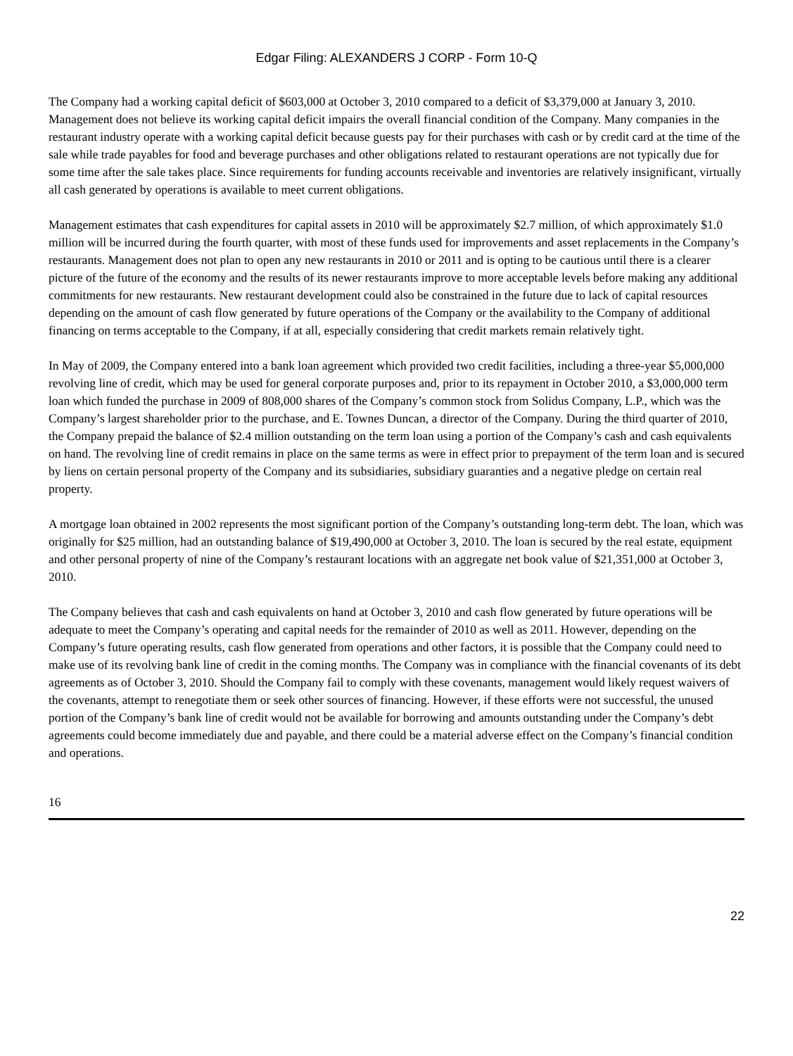Edgar Filing: ALEXANDERS J CORP - Form 10-Q
The Company had a working capital deficit of $603,000 at October 3, 2010 compared to a deficit of $3,379,000 at January 3, 2010. Management does not believe its working capital deficit impairs the overall financial condition of the Company. Many companies in the restaurant industry operate with a working capital deficit because guests pay for their purchases with cash or by credit card at the time of the sale while trade payables for food and beverage purchases and other obligations related to restaurant operations are not typically due for some time after the sale takes place. Since requirements for funding accounts receivable and inventories are relatively insignificant, virtually all cash generated by operations is available to meet current obligations.
Management estimates that cash expenditures for capital assets in 2010 will be approximately $2.7 million, of which approximately $1.0 million will be incurred during the fourth quarter, with most of these funds used for improvements and asset replacements in the Company’s restaurants. Management does not plan to open any new restaurants in 2010 or 2011 and is opting to be cautious until there is a clearer picture of the future of the economy and the results of its newer restaurants improve to more acceptable levels before making any additional commitments for new restaurants. New restaurant development could also be constrained in the future due to lack of capital resources depending on the amount of cash flow generated by future operations of the Company or the availability to the Company of additional financing on terms acceptable to the Company, if at all, especially considering that credit markets remain relatively tight.
In May of 2009, the Company entered into a bank loan agreement which provided two credit facilities, including a three-year $5,000,000 revolving line of credit, which may be used for general corporate purposes and, prior to its repayment in October 2010, a $3,000,000 term loan which funded the purchase in 2009 of 808,000 shares of the Company’s common stock from Solidus Company, L.P., which was the Company’s largest shareholder prior to the purchase, and E. Townes Duncan, a director of the Company. During the third quarter of 2010, the Company prepaid the balance of $2.4 million outstanding on the term loan using a portion of the Company’s cash and cash equivalents on hand. The revolving line of credit remains in place on the same terms as were in effect prior to prepayment of the term loan and is secured by liens on certain personal property of the Company and its subsidiaries, subsidiary guaranties and a negative pledge on certain real property.
A mortgage loan obtained in 2002 represents the most significant portion of the Company’s outstanding long-term debt. The loan, which was originally for $25 million, had an outstanding balance of $19,490,000 at October 3, 2010. The loan is secured by the real estate, equipment and other personal property of nine of the Company’s restaurant locations with an aggregate net book value of $21,351,000 at October 3, 2010.
The Company believes that cash and cash equivalents on hand at October 3, 2010 and cash flow generated by future operations will be adequate to meet the Company’s operating and capital needs for the remainder of 2010 as well as 2011. However, depending on the Company’s future operating results, cash flow generated from operations and other factors, it is possible that the Company could need to make use of its revolving bank line of credit in the coming months. The Company was in compliance with the financial covenants of its debt agreements as of October 3, 2010. Should the Company fail to comply with these covenants, management would likely request waivers of the covenants, attempt to renegotiate them or seek other sources of financing. However, if these efforts were not successful, the unused portion of the Company’s bank line of credit would not be available for borrowing and amounts outstanding under the Company’s debt agreements could become immediately due and payable, and there could be a material adverse effect on the Company’s financial condition and operations.
16
22